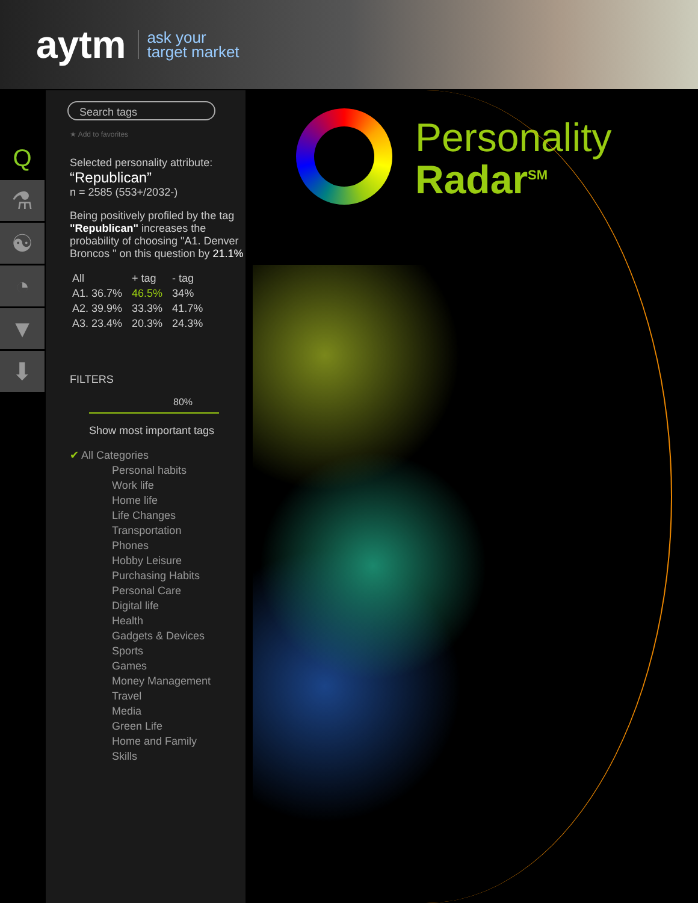aytm
ask your
target market
Q
⚗
☯
◔
▼
⬇
Search tags
★ Add to favorites
Selected personality attribute:
“Republican”
n = 2585 (553+/2032-)
Being positively profiled by the tag "Republican" increases the probability of choosing "A1. Denver Broncos " on this question by 21.1%
| All | + tag | - tag |
| --- | --- | --- |
| A1. 36.7% | 46.5% | 34% |
| A2. 39.9% | 33.3% | 41.7% |
| A3. 23.4% | 20.3% | 24.3% |
FILTERS
80%
Show most important tags
✔ All Categories
Personal habits
Work life
Home life
Life Changes
Transportation
Phones
Hobby Leisure
Purchasing Habits
Personal Care
Digital life
Health
Gadgets & Devices
Sports
Games
Money Management
Travel
Media
Green Life
Home and Family
Skills
Personality
Radar<sup>SM</sup>